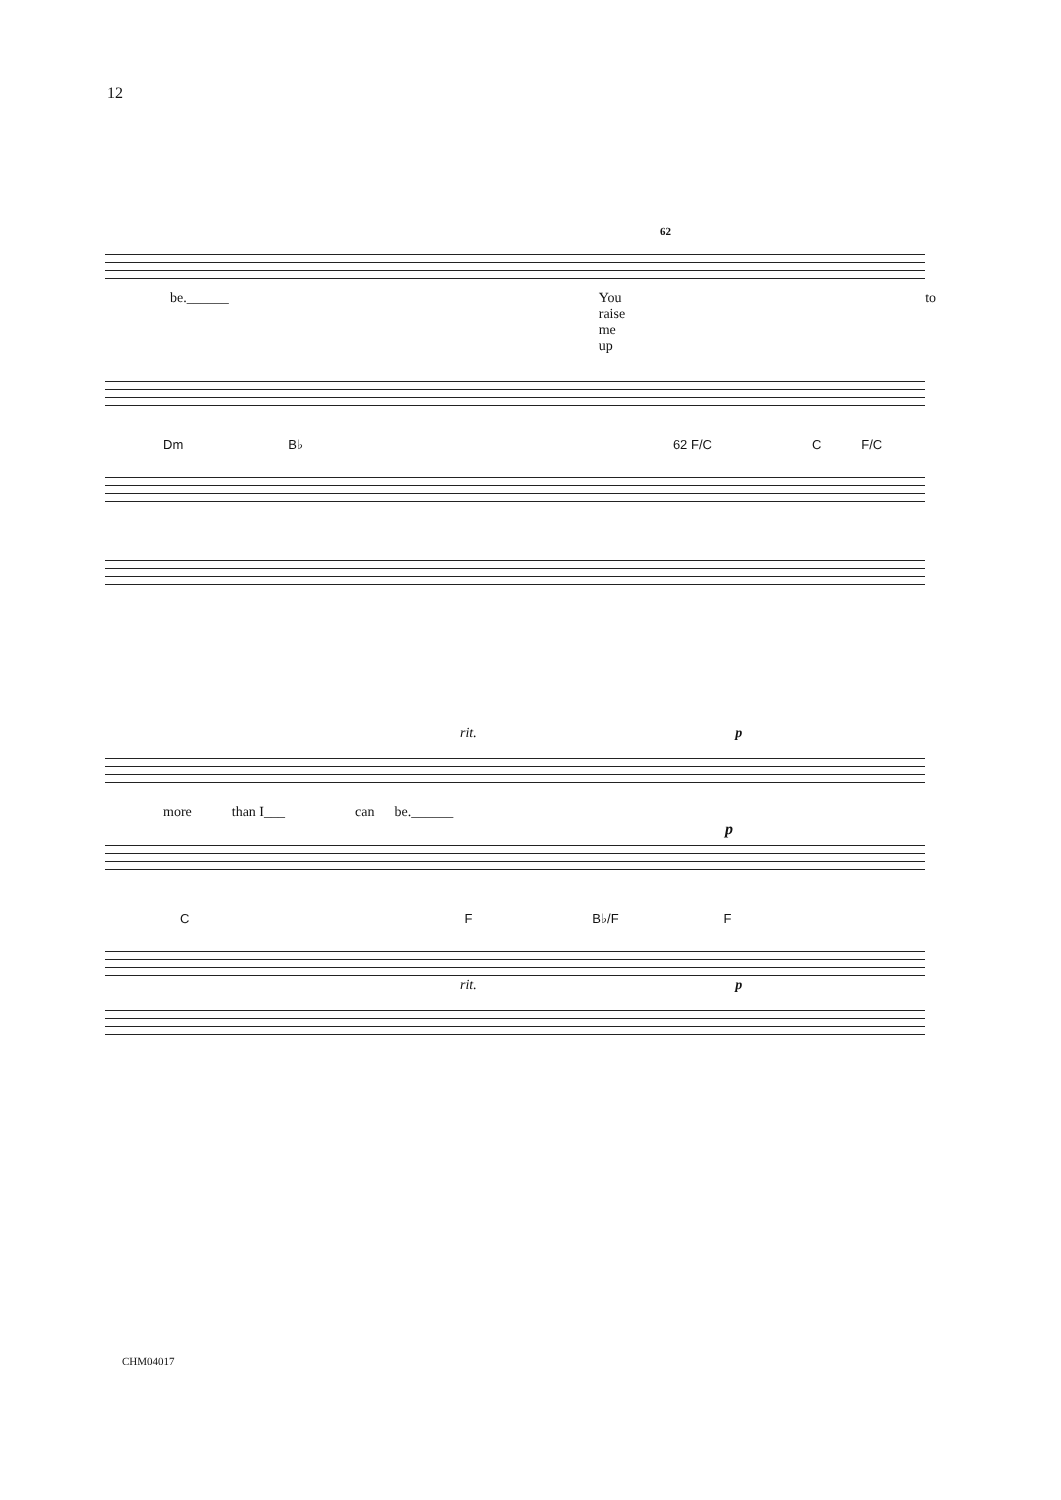12
62
be.______ You raise me up to
Dm B♭ 62 F/C C F/C
rit. p
more than I___ can be.______
p
C F B♭/F F
rit. p
CHM04017